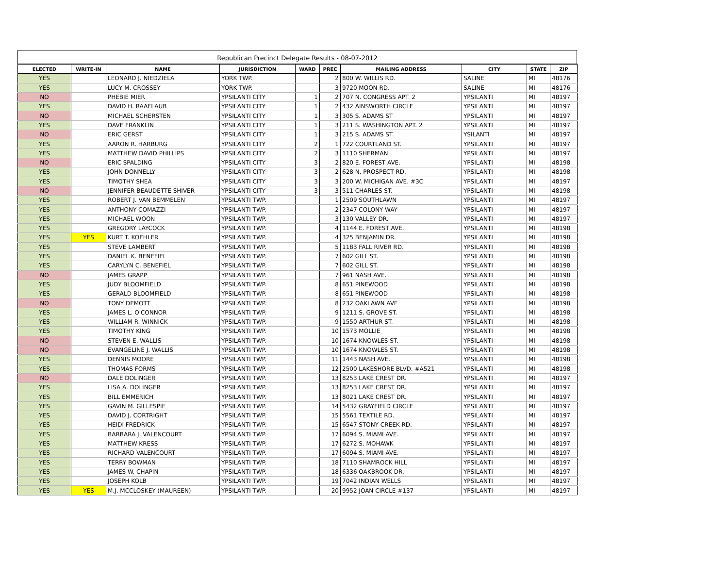Republican Precinct Delegate Results - 08-07-2012
| ELECTED | WRITE-IN | NAME | JURISDICTION | WARD | PREC | MAILING ADDRESS | CITY | STATE | ZIP |
| --- | --- | --- | --- | --- | --- | --- | --- | --- | --- |
| YES | | LEONARD J. NIEDZIELA | YORK TWP. | | 2 | 800 W. WILLIS RD. | SALINE | MI | 48176 |
| YES | | LUCY M. CROSSEY | YORK TWP. | | 3 | 9720 MOON RD. | SALINE | MI | 48176 |
| NO | | PHEBIE MIER | YPSILANTI CITY | 1 | 2 | 707 N. CONGRESS APT. 2 | YPSILANTI | MI | 48197 |
| YES | | DAVID H. RAAFLAUB | YPSILANTI CITY | 1 | 2 | 432 AINSWORTH CIRCLE | YPSILANTI | MI | 48197 |
| NO | | MICHAEL SCHERSTEN | YPSILANTI CITY | 1 | 3 | 305 S. ADAMS ST | YPSILANTI | MI | 48197 |
| YES | | DAVE FRANKLIN | YPSILANTI CITY | 1 | 3 | 211 S. WASHINGTON APT. 2 | YPSILANTI | MI | 48197 |
| NO | | ERIC GERST | YPSILANTI CITY | 1 | 3 | 215 S. ADAMS ST. | YSILANTI | MI | 48197 |
| YES | | AARON R. HARBURG | YPSILANTI CITY | 2 | 1 | 722 COURTLAND ST. | YPSILANTI | MI | 48197 |
| YES | | MATTHEW DAVID PHILLIPS | YPSILANTI CITY | 2 | 3 | 1110 SHERMAN | YPSILANTI | MI | 48197 |
| NO | | ERIC SPALDING | YPSILANTI CITY | 3 | 2 | 820 E. FOREST AVE. | YPSILANTI | MI | 48198 |
| YES | | JOHN DONNELLY | YPSILANTI CITY | 3 | 2 | 628 N. PROSPECT RD. | YPSILANTI | MI | 48198 |
| YES | | TIMOTHY SHEA | YPSILANTI CITY | 3 | 3 | 200 W. MICHIGAN AVE. #3C | YPSILANTI | MI | 48197 |
| NO | | JENNIFER BEAUDETTE SHIVER | YPSILANTI CITY | 3 | 3 | 511 CHARLES ST. | YPSILANTI | MI | 48198 |
| YES | | ROBERT J. VAN BEMMELEN | YPSILANTI TWP. | | 1 | 2509 SOUTHLAWN | YPSILANTI | MI | 48197 |
| YES | | ANTHONY COMAZZI | YPSILANTI TWP. | | 2 | 2347 COLONY WAY | YPSILANTI | MI | 48197 |
| YES | | MICHAEL WOON | YPSILANTI TWP. | | 3 | 130 VALLEY DR. | YPSILANTI | MI | 48197 |
| YES | | GREGORY LAYCOCK | YPSILANTI TWP. | | 4 | 1144 E. FOREST AVE. | YPSILANTI | MI | 48198 |
| YES | YES | KURT T. KOEHLER | YPSILANTI TWP. | | 4 | 325 BENJAMIN DR. | YPSILANTI | MI | 48198 |
| YES | | STEVE LAMBERT | YPSILANTI TWP. | | 5 | 1183 FALL RIVER RD. | YPSILANTI | MI | 48198 |
| YES | | DANIEL K. BENEFIEL | YPSILANTI TWP. | | 7 | 602 GILL ST. | YPSILANTI | MI | 48198 |
| YES | | CARYLYN C. BENEFIEL | YPSILANTI TWP. | | 7 | 602 GILL ST. | YPSILANTI | MI | 48198 |
| NO | | JAMES GRAPP | YPSILANTI TWP. | | 7 | 961 NASH AVE. | YPSILANTI | MI | 48198 |
| YES | | JUDY BLOOMFIELD | YPSILANTI TWP. | | 8 | 651 PINEWOOD | YPSILANTI | MI | 48198 |
| YES | | GERALD BLOOMFIELD | YPSILANTI TWP. | | 8 | 651 PINEWOOD | YPSILANTI | MI | 48198 |
| NO | | TONY DEMOTT | YPSILANTI TWP. | | 8 | 232 OAKLAWN AVE | YPSILANTI | MI | 48198 |
| YES | | JAMES L. O'CONNOR | YPSILANTI TWP. | | 9 | 1211 S. GROVE ST. | YPSILANTI | MI | 48198 |
| YES | | WILLIAM R. WINNICK | YPSILANTI TWP. | | 9 | 1550 ARTHUR ST. | YPSILANTI | MI | 48198 |
| YES | | TIMOTHY KING | YPSILANTI TWP. | | 10 | 1573 MOLLIE | YPSILANTI | MI | 48198 |
| NO | | STEVEN E. WALLIS | YPSILANTI TWP. | | 10 | 1674 KNOWLES ST. | YPSILANTI | MI | 48198 |
| NO | | EVANGELINE J. WALLIS | YPSILANTI TWP. | | 10 | 1674 KNOWLES ST. | YPSILANTI | MI | 48198 |
| YES | | DENNIS MOORE | YPSILANTI TWP. | | 11 | 1443 NASH AVE. | YPSILANTI | MI | 48198 |
| YES | | THOMAS FORMS | YPSILANTI TWP. | | 12 | 2500 LAKESHORE BLVD. #A521 | YPSILANTI | MI | 48198 |
| NO | | DALE DOLINGER | YPSILANTI TWP. | | 13 | 8253 LAKE CREST DR. | YPSILANTI | MI | 48197 |
| YES | | LISA A. DOLINGER | YPSILANTI TWP. | | 13 | 8253 LAKE CREST DR. | YPSILANTI | MI | 48197 |
| YES | | BILL EMMERICH | YPSILANTI TWP. | | 13 | 8021 LAKE CREST DR. | YPSILANTI | MI | 48197 |
| YES | | GAVIN M. GILLESPIE | YPSILANTI TWP. | | 14 | 5432 GRAYFIELD CIRCLE | YPSILANTI | MI | 48197 |
| YES | | DAVID J. CORTRIGHT | YPSILANTI TWP. | | 15 | 5561 TEXTILE RD. | YPSILANTI | MI | 48197 |
| YES | | HEIDI FREDRICK | YPSILANTI TWP. | | 15 | 6547 STONY CREEK RD. | YPSILANTI | MI | 48197 |
| YES | | BARBARA J. VALENCOURT | YPSILANTI TWP. | | 17 | 6094 S. MIAMI AVE. | YPSILANTI | MI | 48197 |
| YES | | MATTHEW KRESS | YPSILANTI TWP. | | 17 | 6272 S. MOHAWK | YPSILANTI | MI | 48197 |
| YES | | RICHARD VALENCOURT | YPSILANTI TWP. | | 17 | 6094 S. MIAMI AVE. | YPSILANTI | MI | 48197 |
| YES | | TERRY BOWMAN | YPSILANTI TWP. | | 18 | 7110 SHAMROCK HILL | YPSILANTI | MI | 48197 |
| YES | | JAMES W. CHAPIN | YPSILANTI TWP. | | 18 | 6336 OAKBROOK DR. | YPSILANTI | MI | 48197 |
| YES | | JOSEPH KOLB | YPSILANTI TWP. | | 19 | 7042 INDIAN WELLS | YPSILANTI | MI | 48197 |
| YES | YES | M.J. MCCLOSKEY (MAUREEN) | YPSILANTI TWP. | | 20 | 9952 JOAN CIRCLE #137 | YPSILANTI | MI | 48197 |